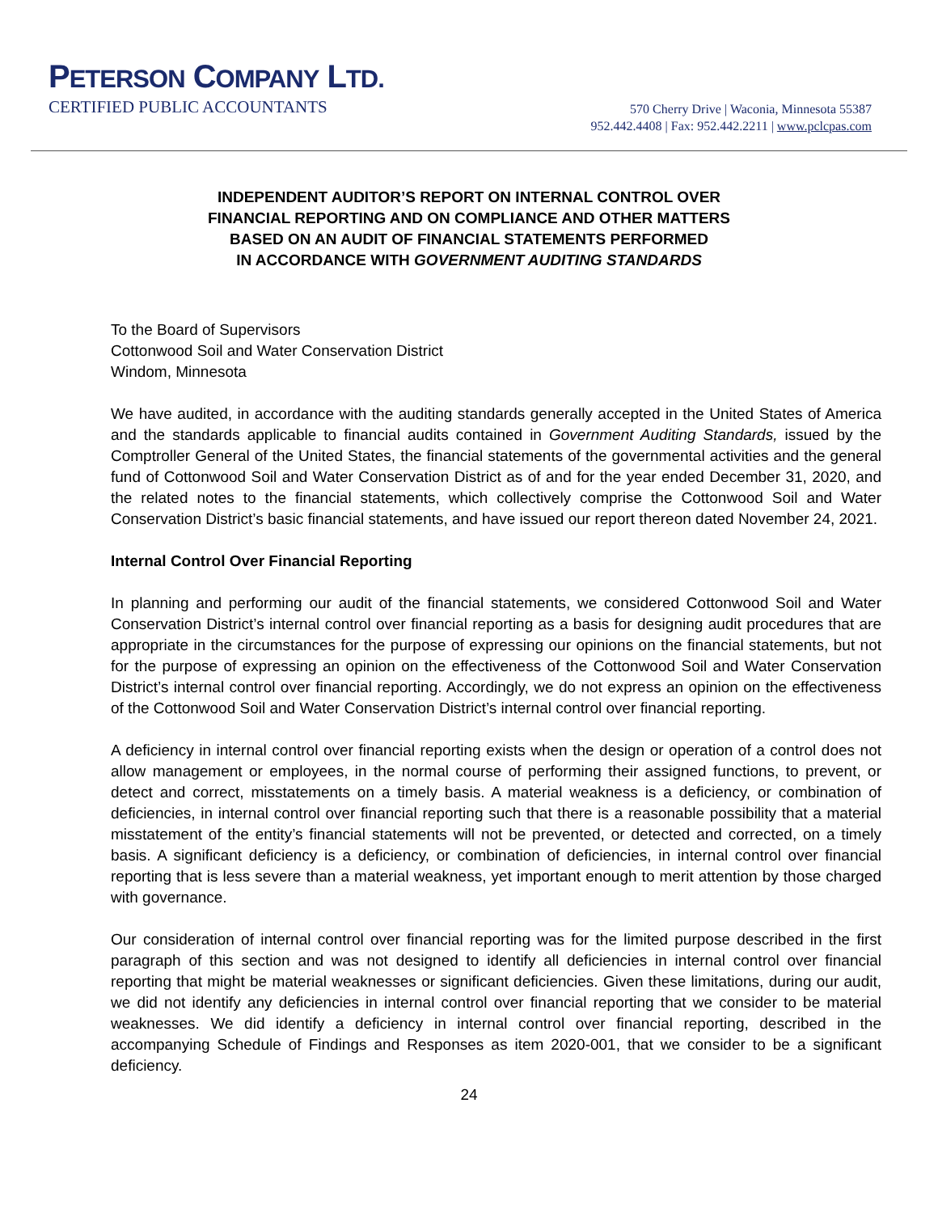PETERSON COMPANY LTD.
CERTIFIED PUBLIC ACCOUNTANTS
570 Cherry Drive | Waconia, Minnesota 55387
952.442.4408 | Fax: 952.442.2211 | www.pclcpas.com
INDEPENDENT AUDITOR’S REPORT ON INTERNAL CONTROL OVER
FINANCIAL REPORTING AND ON COMPLIANCE AND OTHER MATTERS
BASED ON AN AUDIT OF FINANCIAL STATEMENTS PERFORMED
IN ACCORDANCE WITH GOVERNMENT AUDITING STANDARDS
To the Board of Supervisors
Cottonwood Soil and Water Conservation District
Windom, Minnesota
We have audited, in accordance with the auditing standards generally accepted in the United States of America and the standards applicable to financial audits contained in Government Auditing Standards, issued by the Comptroller General of the United States, the financial statements of the governmental activities and the general fund of Cottonwood Soil and Water Conservation District as of and for the year ended December 31, 2020, and the related notes to the financial statements, which collectively comprise the Cottonwood Soil and Water Conservation District’s basic financial statements, and have issued our report thereon dated November 24, 2021.
Internal Control Over Financial Reporting
In planning and performing our audit of the financial statements, we considered Cottonwood Soil and Water Conservation District’s internal control over financial reporting as a basis for designing audit procedures that are appropriate in the circumstances for the purpose of expressing our opinions on the financial statements, but not for the purpose of expressing an opinion on the effectiveness of the Cottonwood Soil and Water Conservation District’s internal control over financial reporting. Accordingly, we do not express an opinion on the effectiveness of the Cottonwood Soil and Water Conservation District’s internal control over financial reporting.
A deficiency in internal control over financial reporting exists when the design or operation of a control does not allow management or employees, in the normal course of performing their assigned functions, to prevent, or detect and correct, misstatements on a timely basis. A material weakness is a deficiency, or combination of deficiencies, in internal control over financial reporting such that there is a reasonable possibility that a material misstatement of the entity’s financial statements will not be prevented, or detected and corrected, on a timely basis. A significant deficiency is a deficiency, or combination of deficiencies, in internal control over financial reporting that is less severe than a material weakness, yet important enough to merit attention by those charged with governance.
Our consideration of internal control over financial reporting was for the limited purpose described in the first paragraph of this section and was not designed to identify all deficiencies in internal control over financial reporting that might be material weaknesses or significant deficiencies. Given these limitations, during our audit, we did not identify any deficiencies in internal control over financial reporting that we consider to be material weaknesses. We did identify a deficiency in internal control over financial reporting, described in the accompanying Schedule of Findings and Responses as item 2020-001, that we consider to be a significant deficiency.
24